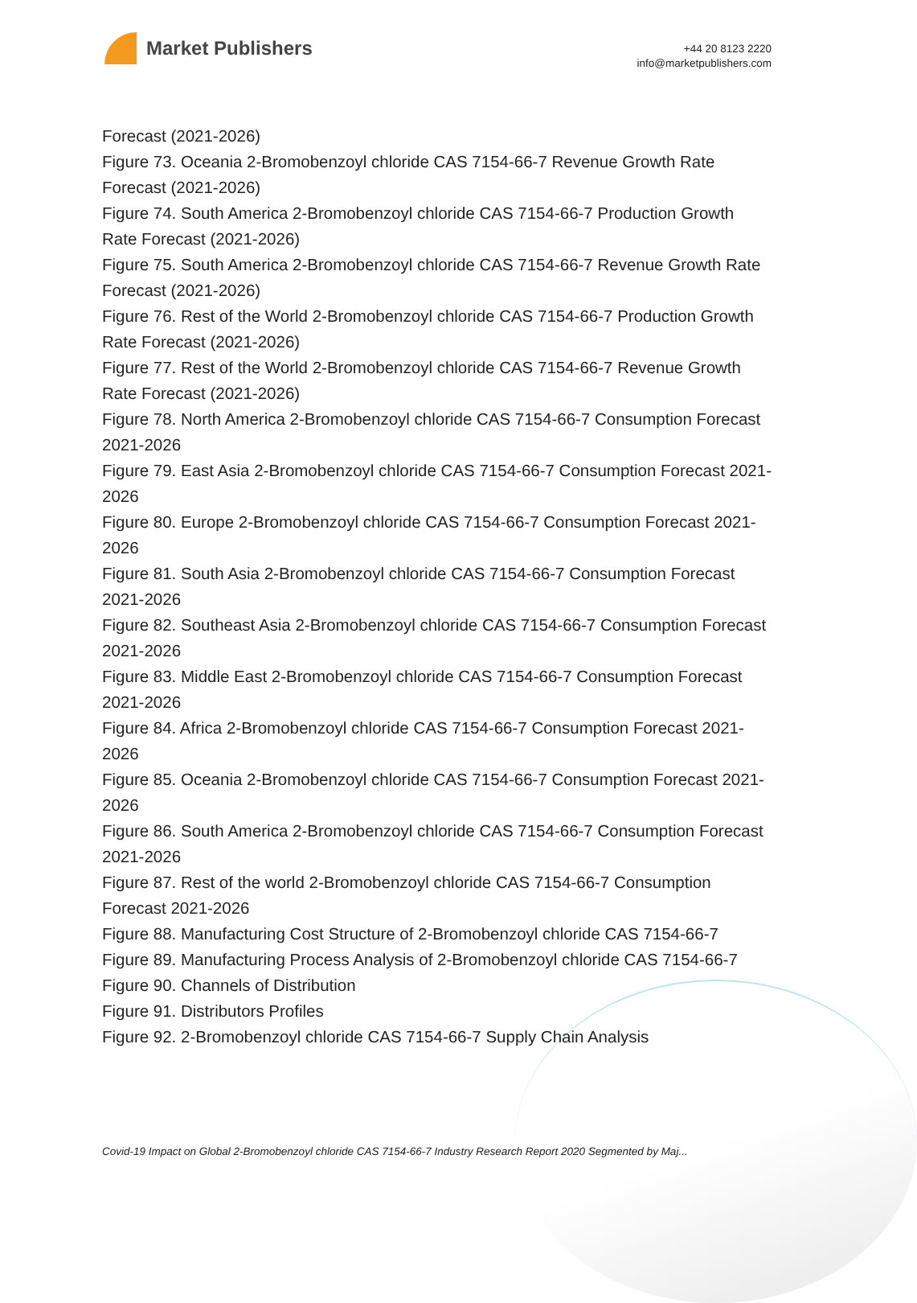Market Publishers
+44 20 8123 2220
info@marketpublishers.com
Forecast (2021-2026)
Figure 73. Oceania 2-Bromobenzoyl chloride CAS 7154-66-7 Revenue Growth Rate Forecast (2021-2026)
Figure 74. South America 2-Bromobenzoyl chloride CAS 7154-66-7 Production Growth Rate Forecast (2021-2026)
Figure 75. South America 2-Bromobenzoyl chloride CAS 7154-66-7 Revenue Growth Rate Forecast (2021-2026)
Figure 76. Rest of the World 2-Bromobenzoyl chloride CAS 7154-66-7 Production Growth Rate Forecast (2021-2026)
Figure 77. Rest of the World 2-Bromobenzoyl chloride CAS 7154-66-7 Revenue Growth Rate Forecast (2021-2026)
Figure 78. North America 2-Bromobenzoyl chloride CAS 7154-66-7 Consumption Forecast 2021-2026
Figure 79. East Asia 2-Bromobenzoyl chloride CAS 7154-66-7 Consumption Forecast 2021-2026
Figure 80. Europe 2-Bromobenzoyl chloride CAS 7154-66-7 Consumption Forecast 2021-2026
Figure 81. South Asia 2-Bromobenzoyl chloride CAS 7154-66-7 Consumption Forecast 2021-2026
Figure 82. Southeast Asia 2-Bromobenzoyl chloride CAS 7154-66-7 Consumption Forecast 2021-2026
Figure 83. Middle East 2-Bromobenzoyl chloride CAS 7154-66-7 Consumption Forecast 2021-2026
Figure 84. Africa 2-Bromobenzoyl chloride CAS 7154-66-7 Consumption Forecast 2021-2026
Figure 85. Oceania 2-Bromobenzoyl chloride CAS 7154-66-7 Consumption Forecast 2021-2026
Figure 86. South America 2-Bromobenzoyl chloride CAS 7154-66-7 Consumption Forecast 2021-2026
Figure 87. Rest of the world 2-Bromobenzoyl chloride CAS 7154-66-7 Consumption Forecast 2021-2026
Figure 88. Manufacturing Cost Structure of 2-Bromobenzoyl chloride CAS 7154-66-7
Figure 89. Manufacturing Process Analysis of 2-Bromobenzoyl chloride CAS 7154-66-7
Figure 90. Channels of Distribution
Figure 91. Distributors Profiles
Figure 92. 2-Bromobenzoyl chloride CAS 7154-66-7 Supply Chain Analysis
Covid-19 Impact on Global 2-Bromobenzoyl chloride CAS 7154-66-7 Industry Research Report 2020 Segmented by Maj...